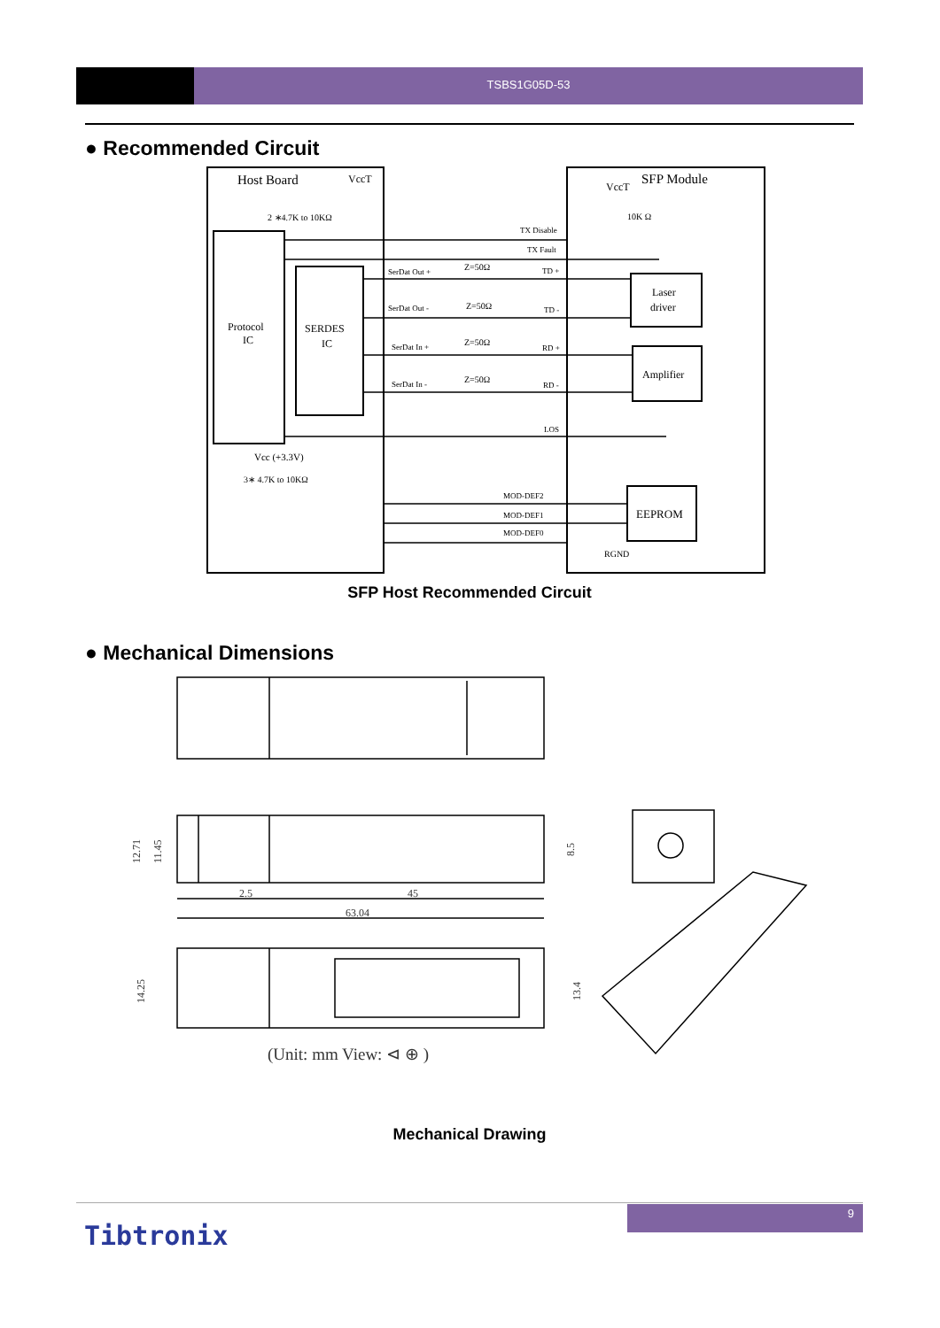TSBS1G05D-53
● Recommended Circuit
Host Board
VccT
2 ∗4.7K to 10KΩ
SFP Module
VccT
10K Ω
Protocol
IC
SERDES
IC
TX Disable
TX Fault
SerDat Out +
Z=50Ω
TD +
SerDat Out -
Z=50Ω
TD -
SerDat In +
Z=50Ω
RD +
SerDat In -
Z=50Ω
RD -
Laser
driver
Amplifier
LOS
Vcc (+3.3V)
3∗ 4.7K to 10KΩ
MOD-DEF2
MOD-DEF1
MOD-DEF0
EEPROM
RGND
SFP Host Recommended Circuit
● Mechanical Dimensions
12.71
11.45
8.5
2.5
45
63.04
14.25
13.4
(Unit: mm View: ⊲ ⊕ )
Mechanical Drawing
9
Tibtronix